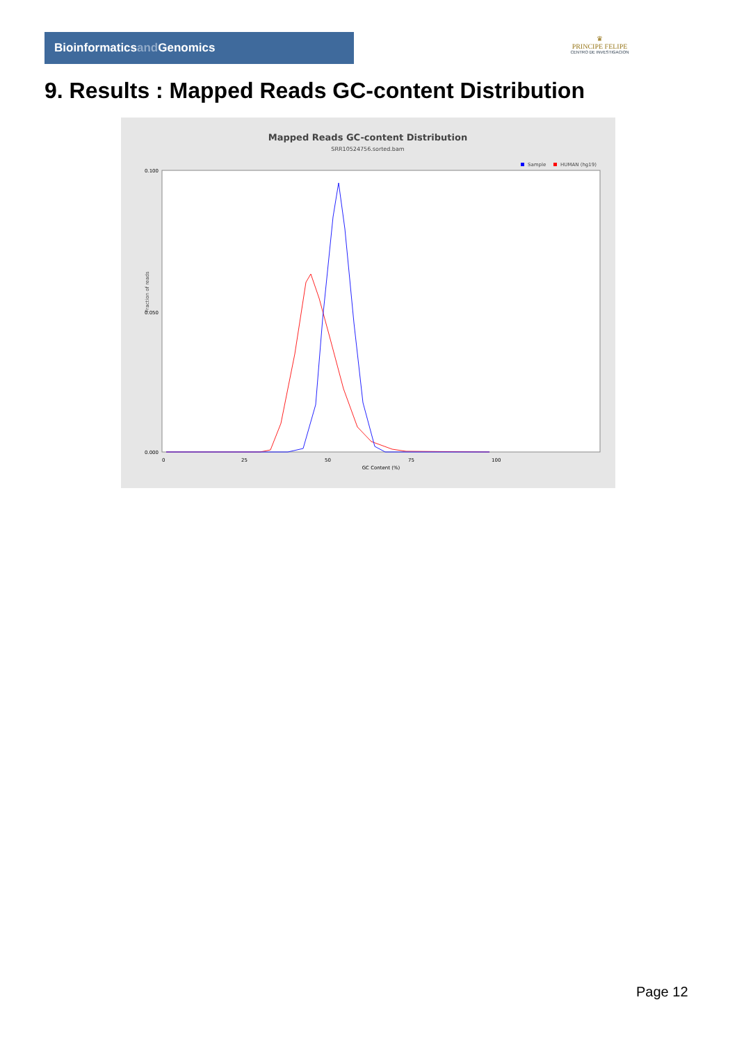Bioinformaticsand Genomics
♛
PRINCIPE FELIPE
CENTRO DE INVESTIGACION
9. Results : Mapped Reads GC-content Distribution
Mapped Reads GC-content Distribution
SRR10524756.sorted.bam
Sample
HUMAN (hg19)
Fraction of reads
0.100
0.050
0.000
0
25
50
75
100
GC Content (%)
Page 12